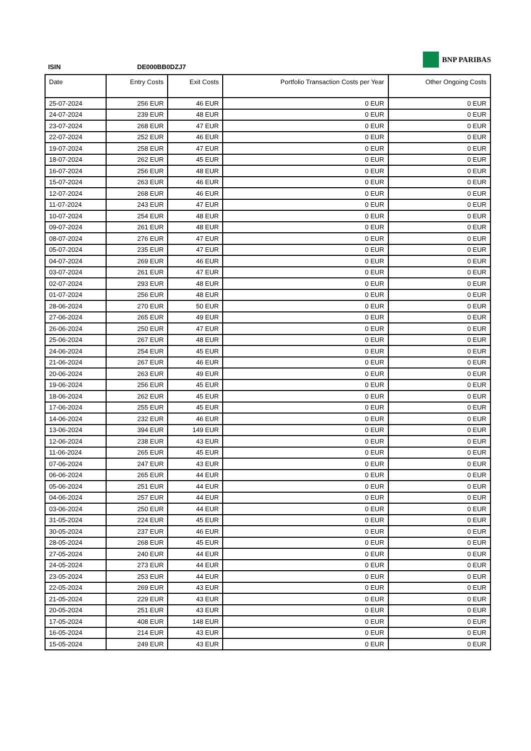ISIN
DE000BB0DZJ7
BNP PARIBAS
| Date | Entry Costs | Exit Costs | Portfolio Transaction Costs per Year | Other Ongoing Costs |
| --- | --- | --- | --- | --- |
| 25-07-2024 | 256 EUR | 46 EUR | 0 EUR | 0 EUR |
| 24-07-2024 | 239 EUR | 48 EUR | 0 EUR | 0 EUR |
| 23-07-2024 | 268 EUR | 47 EUR | 0 EUR | 0 EUR |
| 22-07-2024 | 252 EUR | 46 EUR | 0 EUR | 0 EUR |
| 19-07-2024 | 258 EUR | 47 EUR | 0 EUR | 0 EUR |
| 18-07-2024 | 262 EUR | 45 EUR | 0 EUR | 0 EUR |
| 16-07-2024 | 256 EUR | 48 EUR | 0 EUR | 0 EUR |
| 15-07-2024 | 263 EUR | 46 EUR | 0 EUR | 0 EUR |
| 12-07-2024 | 268 EUR | 46 EUR | 0 EUR | 0 EUR |
| 11-07-2024 | 243 EUR | 47 EUR | 0 EUR | 0 EUR |
| 10-07-2024 | 254 EUR | 48 EUR | 0 EUR | 0 EUR |
| 09-07-2024 | 261 EUR | 48 EUR | 0 EUR | 0 EUR |
| 08-07-2024 | 276 EUR | 47 EUR | 0 EUR | 0 EUR |
| 05-07-2024 | 235 EUR | 47 EUR | 0 EUR | 0 EUR |
| 04-07-2024 | 269 EUR | 46 EUR | 0 EUR | 0 EUR |
| 03-07-2024 | 261 EUR | 47 EUR | 0 EUR | 0 EUR |
| 02-07-2024 | 293 EUR | 48 EUR | 0 EUR | 0 EUR |
| 01-07-2024 | 256 EUR | 48 EUR | 0 EUR | 0 EUR |
| 28-06-2024 | 270 EUR | 50 EUR | 0 EUR | 0 EUR |
| 27-06-2024 | 265 EUR | 49 EUR | 0 EUR | 0 EUR |
| 26-06-2024 | 250 EUR | 47 EUR | 0 EUR | 0 EUR |
| 25-06-2024 | 267 EUR | 48 EUR | 0 EUR | 0 EUR |
| 24-06-2024 | 254 EUR | 45 EUR | 0 EUR | 0 EUR |
| 21-06-2024 | 267 EUR | 46 EUR | 0 EUR | 0 EUR |
| 20-06-2024 | 263 EUR | 49 EUR | 0 EUR | 0 EUR |
| 19-06-2024 | 256 EUR | 45 EUR | 0 EUR | 0 EUR |
| 18-06-2024 | 262 EUR | 45 EUR | 0 EUR | 0 EUR |
| 17-06-2024 | 255 EUR | 45 EUR | 0 EUR | 0 EUR |
| 14-06-2024 | 232 EUR | 46 EUR | 0 EUR | 0 EUR |
| 13-06-2024 | 394 EUR | 149 EUR | 0 EUR | 0 EUR |
| 12-06-2024 | 238 EUR | 43 EUR | 0 EUR | 0 EUR |
| 11-06-2024 | 265 EUR | 45 EUR | 0 EUR | 0 EUR |
| 07-06-2024 | 247 EUR | 43 EUR | 0 EUR | 0 EUR |
| 06-06-2024 | 265 EUR | 44 EUR | 0 EUR | 0 EUR |
| 05-06-2024 | 251 EUR | 44 EUR | 0 EUR | 0 EUR |
| 04-06-2024 | 257 EUR | 44 EUR | 0 EUR | 0 EUR |
| 03-06-2024 | 250 EUR | 44 EUR | 0 EUR | 0 EUR |
| 31-05-2024 | 224 EUR | 45 EUR | 0 EUR | 0 EUR |
| 30-05-2024 | 237 EUR | 46 EUR | 0 EUR | 0 EUR |
| 28-05-2024 | 268 EUR | 45 EUR | 0 EUR | 0 EUR |
| 27-05-2024 | 240 EUR | 44 EUR | 0 EUR | 0 EUR |
| 24-05-2024 | 273 EUR | 44 EUR | 0 EUR | 0 EUR |
| 23-05-2024 | 253 EUR | 44 EUR | 0 EUR | 0 EUR |
| 22-05-2024 | 269 EUR | 43 EUR | 0 EUR | 0 EUR |
| 21-05-2024 | 229 EUR | 43 EUR | 0 EUR | 0 EUR |
| 20-05-2024 | 251 EUR | 43 EUR | 0 EUR | 0 EUR |
| 17-05-2024 | 408 EUR | 148 EUR | 0 EUR | 0 EUR |
| 16-05-2024 | 214 EUR | 43 EUR | 0 EUR | 0 EUR |
| 15-05-2024 | 249 EUR | 43 EUR | 0 EUR | 0 EUR |